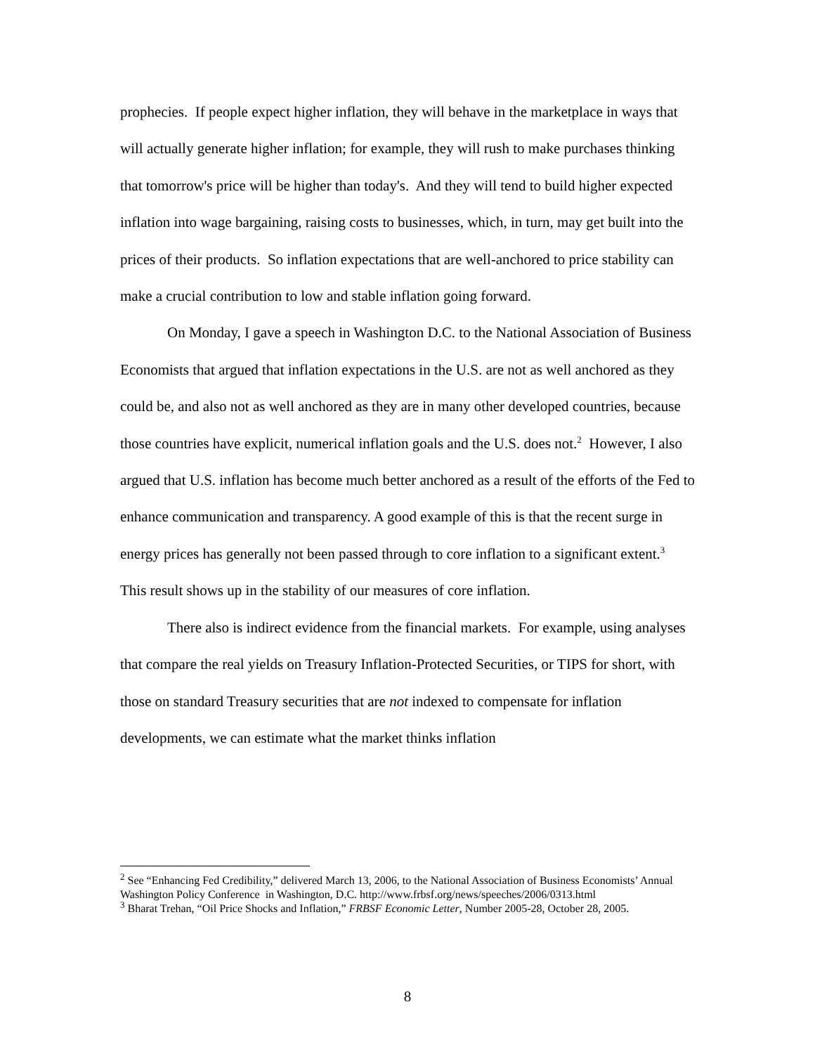prophecies. If people expect higher inflation, they will behave in the marketplace in ways that will actually generate higher inflation; for example, they will rush to make purchases thinking that tomorrow's price will be higher than today's. And they will tend to build higher expected inflation into wage bargaining, raising costs to businesses, which, in turn, may get built into the prices of their products. So inflation expectations that are well-anchored to price stability can make a crucial contribution to low and stable inflation going forward.
On Monday, I gave a speech in Washington D.C. to the National Association of Business Economists that argued that inflation expectations in the U.S. are not as well anchored as they could be, and also not as well anchored as they are in many other developed countries, because those countries have explicit, numerical inflation goals and the U.S. does not.<sup>2</sup> However, I also argued that U.S. inflation has become much better anchored as a result of the efforts of the Fed to enhance communication and transparency. A good example of this is that the recent surge in energy prices has generally not been passed through to core inflation to a significant extent.<sup>3</sup> This result shows up in the stability of our measures of core inflation.
There also is indirect evidence from the financial markets. For example, using analyses that compare the real yields on Treasury Inflation-Protected Securities, or TIPS for short, with those on standard Treasury securities that are not indexed to compensate for inflation developments, we can estimate what the market thinks inflation
<sup>2</sup> See “Enhancing Fed Credibility,” delivered March 13, 2006, to the National Association of Business Economists’ Annual Washington Policy Conference in Washington, D.C. http://www.frbsf.org/news/speeches/2006/0313.html
<sup>3</sup> Bharat Trehan, “Oil Price Shocks and Inflation,” FRBSF Economic Letter, Number 2005-28, October 28, 2005.
8